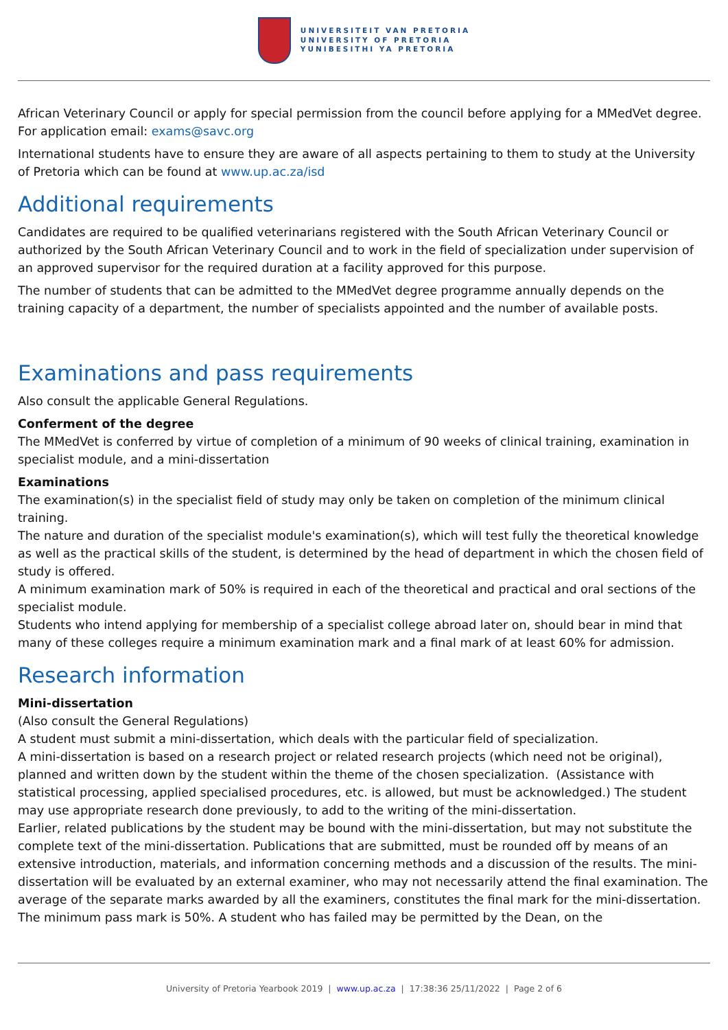UNIVERSITEIT VAN PRETORIA
UNIVERSITY OF PRETORIA
YUNIBESITHI YA PRETORIA
African Veterinary Council or apply for special permission from the council before applying for a MMedVet degree. For application email: exams@savc.org
International students have to ensure they are aware of all aspects pertaining to them to study at the University of Pretoria which can be found at www.up.ac.za/isd
Additional requirements
Candidates are required to be qualified veterinarians registered with the South African Veterinary Council or authorized by the South African Veterinary Council and to work in the field of specialization under supervision of an approved supervisor for the required duration at a facility approved for this purpose.
The number of students that can be admitted to the MMedVet degree programme annually depends on the training capacity of a department, the number of specialists appointed and the number of available posts.
Examinations and pass requirements
Also consult the applicable General Regulations.
Conferment of the degree
The MMedVet is conferred by virtue of completion of a minimum of 90 weeks of clinical training, examination in specialist module, and a mini-dissertation
Examinations
The examination(s) in the specialist field of study may only be taken on completion of the minimum clinical training.
The nature and duration of the specialist module's examination(s), which will test fully the theoretical knowledge as well as the practical skills of the student, is determined by the head of department in which the chosen field of study is offered.
A minimum examination mark of 50% is required in each of the theoretical and practical and oral sections of the specialist module.
Students who intend applying for membership of a specialist college abroad later on, should bear in mind that many of these colleges require a minimum examination mark and a final mark of at least 60% for admission.
Research information
Mini-dissertation
(Also consult the General Regulations)
A student must submit a mini-dissertation, which deals with the particular field of specialization.
A mini-dissertation is based on a research project or related research projects (which need not be original), planned and written down by the student within the theme of the chosen specialization. (Assistance with statistical processing, applied specialised procedures, etc. is allowed, but must be acknowledged.) The student may use appropriate research done previously, to add to the writing of the mini-dissertation.
Earlier, related publications by the student may be bound with the mini-dissertation, but may not substitute the complete text of the mini-dissertation. Publications that are submitted, must be rounded off by means of an extensive introduction, materials, and information concerning methods and a discussion of the results. The mini-dissertation will be evaluated by an external examiner, who may not necessarily attend the final examination. The average of the separate marks awarded by all the examiners, constitutes the final mark for the mini-dissertation. The minimum pass mark is 50%. A student who has failed may be permitted by the Dean, on the
University of Pretoria Yearbook 2019 | www.up.ac.za | 17:38:36 25/11/2022 | Page 2 of 6